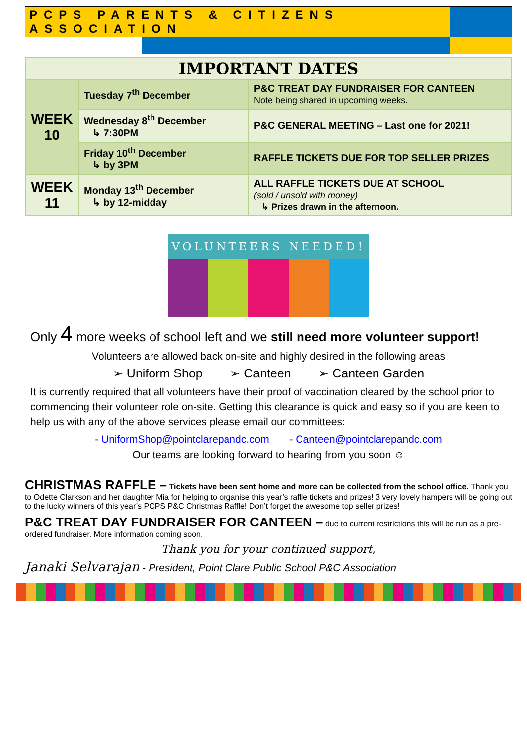PCPS PARENTS & CITIZENS ASSOCIATION
| IMPORTANT DATES | | |
| --- | --- | --- |
| WEEK 10 | Tuesday 7<sup>th</sup> December | P&C TREAT DAY FUNDRAISER FOR CANTEEN Note being shared in upcoming weeks. |
| | Wednesday 8<sup>th</sup> December ↳ 7:30PM | P&C GENERAL MEETING – Last one for 2021! |
| | Friday 10<sup>th</sup> December ↳ by 3PM | RAFFLE TICKETS DUE FOR TOP SELLER PRIZES |
| WEEK 11 | Monday 13<sup>th</sup> December ↳ by 12-midday | ALL RAFFLE TICKETS DUE AT SCHOOL (sold / unsold with money) ↳ Prizes drawn in the afternoon. |
VOLUNTEERS NEEDED!
Only 4 more weeks of school left and we still need more volunteer support!
Volunteers are allowed back on-site and highly desired in the following areas
➢ Uniform Shop ➢ Canteen ➢ Canteen Garden
It is currently required that all volunteers have their proof of vaccination cleared by the school prior to commencing their volunteer role on-site. Getting this clearance is quick and easy so if you are keen to help us with any of the above services please email our committees:
- UniformShop@pointclarepandc.com - Canteen@pointclarepandc.com
Our teams are looking forward to hearing from you soon ☺
CHRISTMAS RAFFLE –
Tickets have been sent home and more can be collected from the school office. Thank you to Odette Clarkson and her daughter Mia for helping to organise this year’s raffle tickets and prizes! 3 very lovely hampers will be going out to the lucky winners of this year’s PCPS P&C Christmas Raffle! Don’t forget the awesome top seller prizes!
P&C TREAT DAY FUNDRAISER FOR CANTEEN –
due to current restrictions this will be run as a pre-ordered fundraiser. More information coming soon.
Thank you for your continued support,
Janaki Selvarajan - President, Point Clare Public School P&C Association